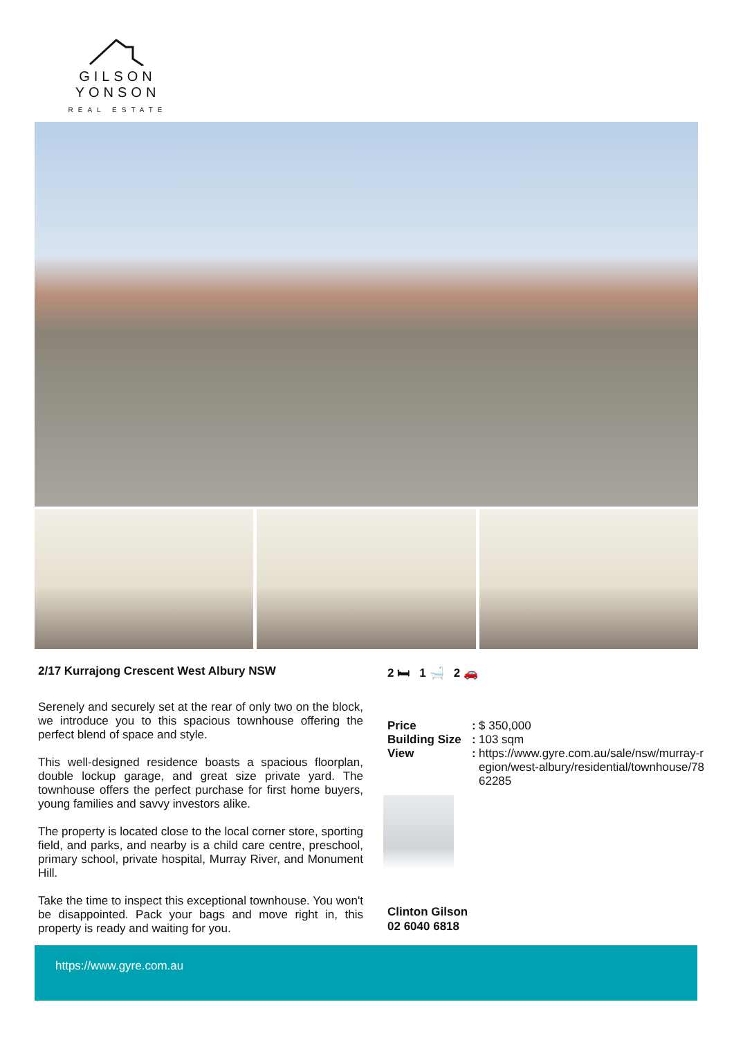GILSON YONSON
REAL ESTATE
2/17 Kurrajong Crescent West Albury NSW
Serenely and securely set at the rear of only two on the block, we introduce you to this spacious townhouse offering the perfect blend of space and style.
This well-designed residence boasts a spacious floorplan, double lockup garage, and great size private yard. The townhouse offers the perfect purchase for first home buyers, young families and savvy investors alike.
The property is located close to the local corner store, sporting field, and parks, and nearby is a child care centre, preschool, primary school, private hospital, Murray River, and Monument Hill.
Take the time to inspect this exceptional townhouse. You won't be disappointed. Pack your bags and move right in, this property is ready and waiting for you.
2 🛏 1 🛁 2 🚗
| Price | : | $ 350,000 |
| Building Size | : | 103 sqm |
| View | : | https://www.gyre.com.au/sale/nsw/murray-region/west-albury/residential/townhouse/7862285 |
Clinton Gilson
02 6040 6818
https://www.gyre.com.au